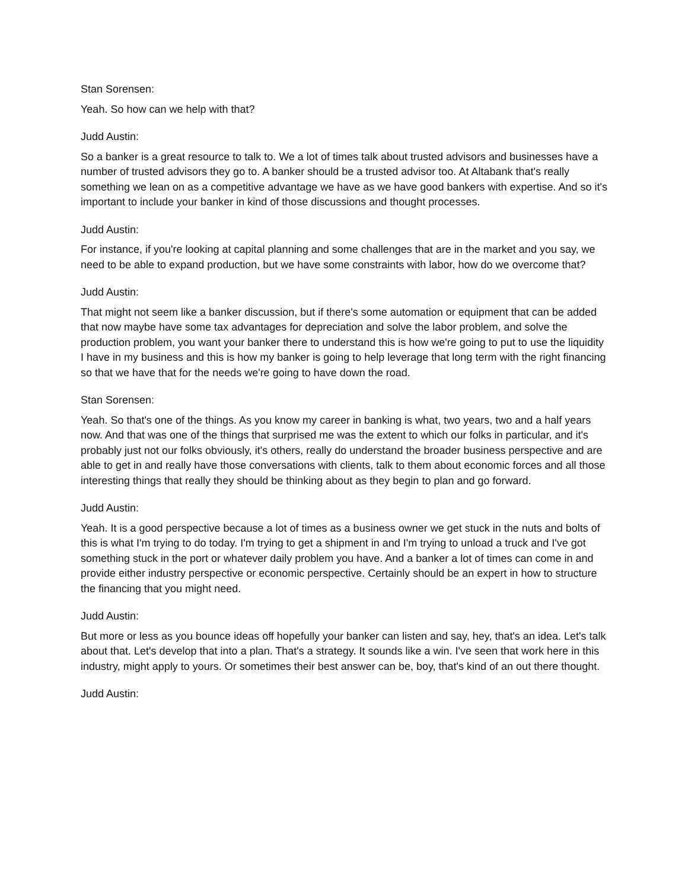Stan Sorensen:
Yeah. So how can we help with that?
Judd Austin:
So a banker is a great resource to talk to. We a lot of times talk about trusted advisors and businesses have a number of trusted advisors they go to. A banker should be a trusted advisor too. At Altabank that's really something we lean on as a competitive advantage we have as we have good bankers with expertise. And so it's important to include your banker in kind of those discussions and thought processes.
Judd Austin:
For instance, if you're looking at capital planning and some challenges that are in the market and you say, we need to be able to expand production, but we have some constraints with labor, how do we overcome that?
Judd Austin:
That might not seem like a banker discussion, but if there's some automation or equipment that can be added that now maybe have some tax advantages for depreciation and solve the labor problem, and solve the production problem, you want your banker there to understand this is how we're going to put to use the liquidity I have in my business and this is how my banker is going to help leverage that long term with the right financing so that we have that for the needs we're going to have down the road.
Stan Sorensen:
Yeah. So that's one of the things. As you know my career in banking is what, two years, two and a half years now. And that was one of the things that surprised me was the extent to which our folks in particular, and it's probably just not our folks obviously, it's others, really do understand the broader business perspective and are able to get in and really have those conversations with clients, talk to them about economic forces and all those interesting things that really they should be thinking about as they begin to plan and go forward.
Judd Austin:
Yeah. It is a good perspective because a lot of times as a business owner we get stuck in the nuts and bolts of this is what I'm trying to do today. I'm trying to get a shipment in and I'm trying to unload a truck and I've got something stuck in the port or whatever daily problem you have. And a banker a lot of times can come in and provide either industry perspective or economic perspective. Certainly should be an expert in how to structure the financing that you might need.
Judd Austin:
But more or less as you bounce ideas off hopefully your banker can listen and say, hey, that's an idea. Let's talk about that. Let's develop that into a plan. That's a strategy. It sounds like a win. I've seen that work here in this industry, might apply to yours. Or sometimes their best answer can be, boy, that's kind of an out there thought.
Judd Austin: